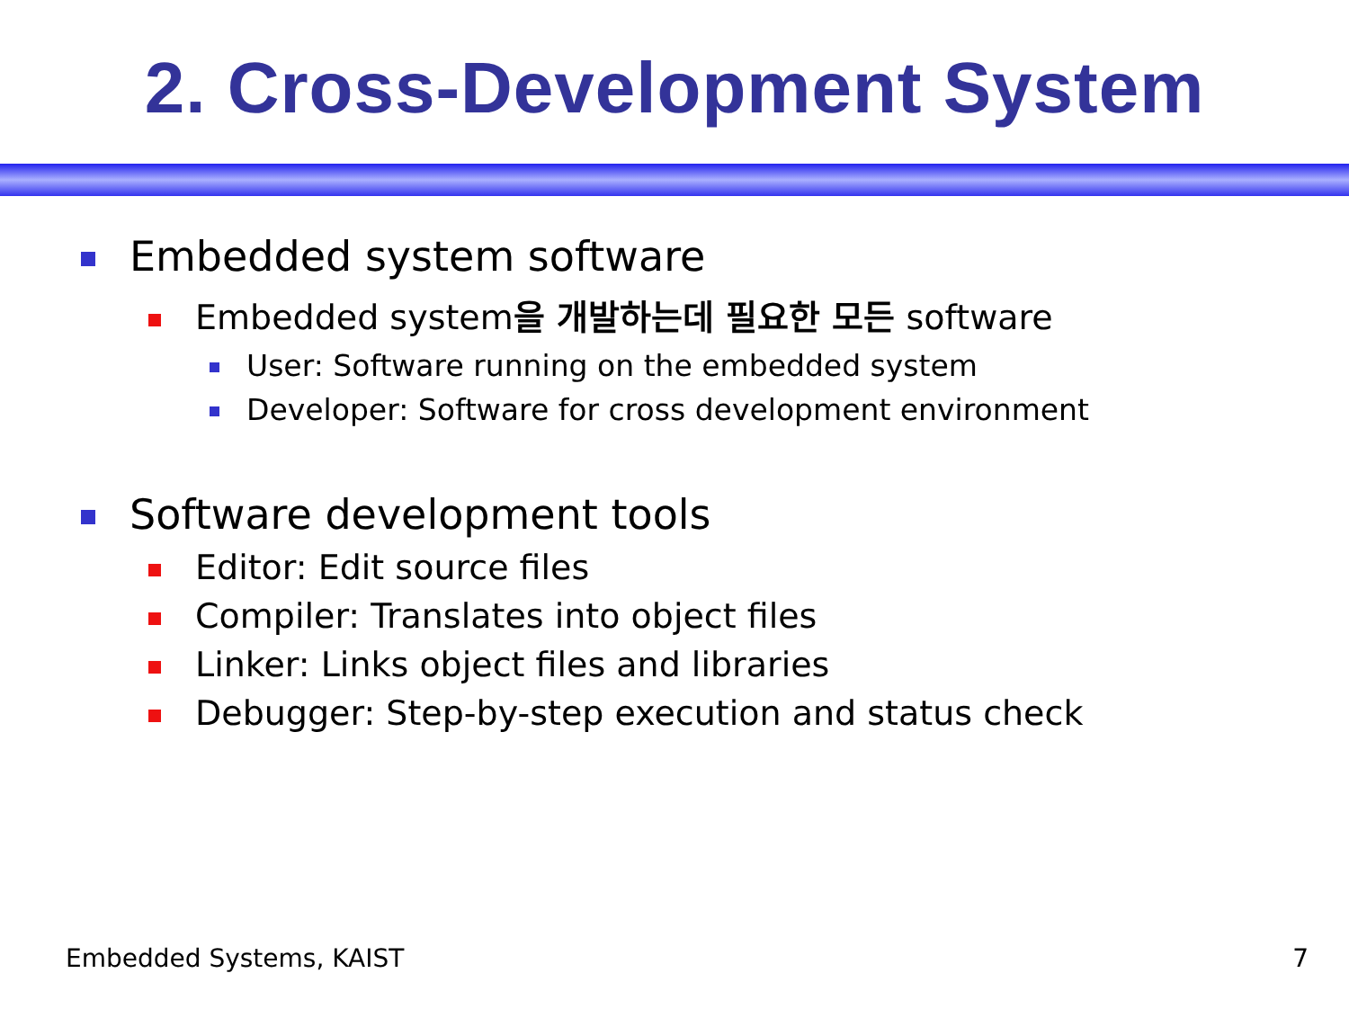2. Cross-Development System
Embedded system software
Embedded system을 개발하는데 필요한 모든 software
User: Software running on the embedded system
Developer: Software for cross development environment
Software development tools
Editor: Edit source files
Compiler: Translates into object files
Linker: Links object files and libraries
Debugger: Step-by-step execution and status check
Embedded Systems, KAIST 7